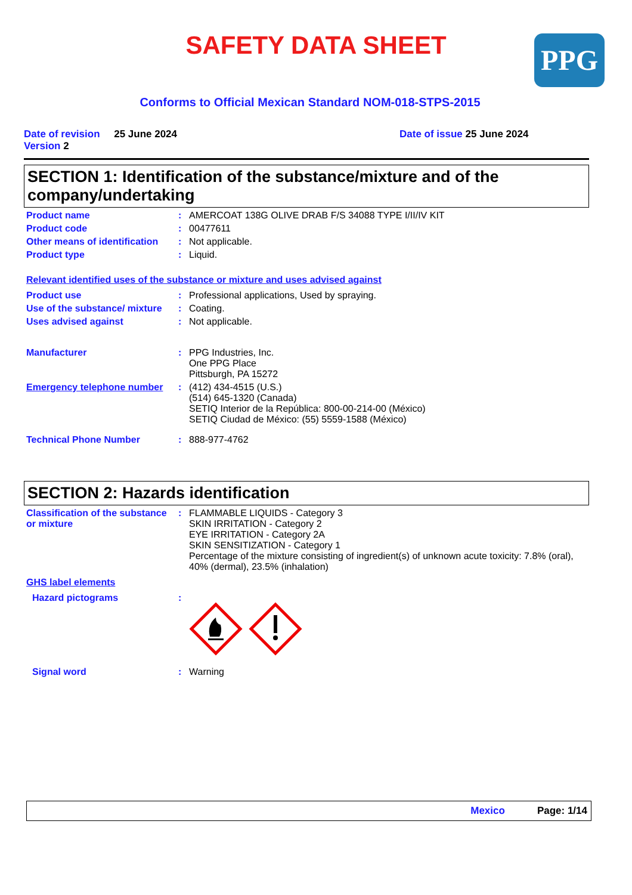SAFETY DATA SHEET PPG
Conforms to Official Mexican Standard NOM-018-STPS-2015
Date of revision 25 June 2024
Version 2
Date of issue 25 June 2024
SECTION 1: Identification of the substance/mixture and of the company/undertaking
Product name : AMERCOAT 138G OLIVE DRAB F/S 34088 TYPE I/II/IV KIT
Product code : 00477611
Other means of identification
: Not applicable.
Product type : Liquid.
Relevant identified uses of the substance or mixture and uses advised against
Product use : Professional applications, Used by spraying.
Use of the substance/ mixture
: Coating.
Uses advised against : Not applicable.
Manufacturer : PPG Industries, Inc.
One PPG Place
Pittsburgh, PA 15272
Emergency telephone number : (412) 434-4515 (U.S.)
(514) 645-1320 (Canada)
SETIQ Interior de la República: 800-00-214-00 (México)
SETIQ Ciudad de México: (55) 5559-1588 (México)
Technical Phone Number : 888-977-4762
SECTION 2: Hazards identification
Classification of the substance or mixture
: FLAMMABLE LIQUIDS - Category 3
SKIN IRRITATION - Category 2
EYE IRRITATION - Category 2A
SKIN SENSITIZATION - Category 1
Percentage of the mixture consisting of ingredient(s) of unknown acute toxicity: 7.8% (oral), 40% (dermal), 23.5% (inhalation)
GHS label elements
Hazard pictograms :
Signal word : Warning
Mexico Page: 1/14